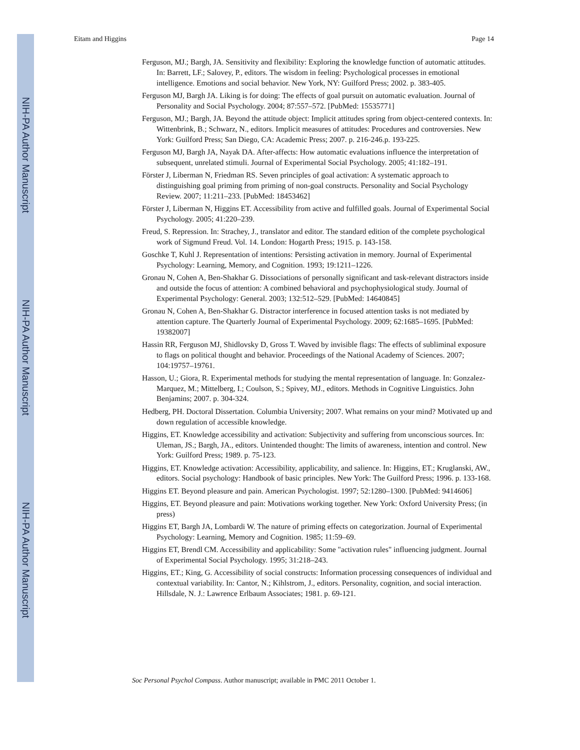NIH-PA Author Manuscript
NIH-PA Author Manuscript
NIH-PA Author Manuscript
Eitam and Higgins Page 14
Ferguson, MJ.; Bargh, JA. Sensitivity and flexibility: Exploring the knowledge function of automatic attitudes. In: Barrett, LF.; Salovey, P., editors. The wisdom in feeling: Psychological processes in emotional intelligence. Emotions and social behavior. New York, NY: Guilford Press; 2002. p. 383-405.
Ferguson MJ, Bargh JA. Liking is for doing: The effects of goal pursuit on automatic evaluation. Journal of Personality and Social Psychology. 2004; 87:557–572. [PubMed: 15535771]
Ferguson, MJ.; Bargh, JA. Beyond the attitude object: Implicit attitudes spring from object-centered contexts. In: Wittenbrink, B.; Schwarz, N., editors. Implicit measures of attitudes: Procedures and controversies. New York: Guilford Press; San Diego, CA: Academic Press; 2007. p. 216-246.p. 193-225.
Ferguson MJ, Bargh JA, Nayak DA. After-affects: How automatic evaluations influence the interpretation of subsequent, unrelated stimuli. Journal of Experimental Social Psychology. 2005; 41:182–191.
Förster J, Liberman N, Friedman RS. Seven principles of goal activation: A systematic approach to distinguishing goal priming from priming of non-goal constructs. Personality and Social Psychology Review. 2007; 11:211–233. [PubMed: 18453462]
Förster J, Liberman N, Higgins ET. Accessibility from active and fulfilled goals. Journal of Experimental Social Psychology. 2005; 41:220–239.
Freud, S. Repression. In: Strachey, J., translator and editor. The standard edition of the complete psychological work of Sigmund Freud. Vol. 14. London: Hogarth Press; 1915. p. 143-158.
Goschke T, Kuhl J. Representation of intentions: Persisting activation in memory. Journal of Experimental Psychology: Learning, Memory, and Cognition. 1993; 19:1211–1226.
Gronau N, Cohen A, Ben-Shakhar G. Dissociations of personally significant and task-relevant distractors inside and outside the focus of attention: A combined behavioral and psychophysiological study. Journal of Experimental Psychology: General. 2003; 132:512–529. [PubMed: 14640845]
Gronau N, Cohen A, Ben-Shakhar G. Distractor interference in focused attention tasks is not mediated by attention capture. The Quarterly Journal of Experimental Psychology. 2009; 62:1685–1695. [PubMed: 19382007]
Hassin RR, Ferguson MJ, Shidlovsky D, Gross T. Waved by invisible flags: The effects of subliminal exposure to flags on political thought and behavior. Proceedings of the National Academy of Sciences. 2007; 104:19757–19761.
Hasson, U.; Giora, R. Experimental methods for studying the mental representation of language. In: Gonzalez-Marquez, M.; Mittelberg, I.; Coulson, S.; Spivey, MJ., editors. Methods in Cognitive Linguistics. John Benjamins; 2007. p. 304-324.
Hedberg, PH. Doctoral Dissertation. Columbia University; 2007. What remains on your mind? Motivated up and down regulation of accessible knowledge.
Higgins, ET. Knowledge accessibility and activation: Subjectivity and suffering from unconscious sources. In: Uleman, JS.; Bargh, JA., editors. Unintended thought: The limits of awareness, intention and control. New York: Guilford Press; 1989. p. 75-123.
Higgins, ET. Knowledge activation: Accessibility, applicability, and salience. In: Higgins, ET.; Kruglanski, AW., editors. Social psychology: Handbook of basic principles. New York: The Guilford Press; 1996. p. 133-168.
Higgins ET. Beyond pleasure and pain. American Psychologist. 1997; 52:1280–1300. [PubMed: 9414606]
Higgins, ET. Beyond pleasure and pain: Motivations working together. New York: Oxford University Press; (in press)
Higgins ET, Bargh JA, Lombardi W. The nature of priming effects on categorization. Journal of Experimental Psychology: Learning, Memory and Cognition. 1985; 11:59–69.
Higgins ET, Brendl CM. Accessibility and applicability: Some "activation rules" influencing judgment. Journal of Experimental Social Psychology. 1995; 31:218–243.
Higgins, ET.; King, G. Accessibility of social constructs: Information processing consequences of individual and contextual variability. In: Cantor, N.; Kihlstrom, J., editors. Personality, cognition, and social interaction. Hillsdale, N. J.: Lawrence Erlbaum Associates; 1981. p. 69-121.
Soc Personal Psychol Compass. Author manuscript; available in PMC 2011 October 1.